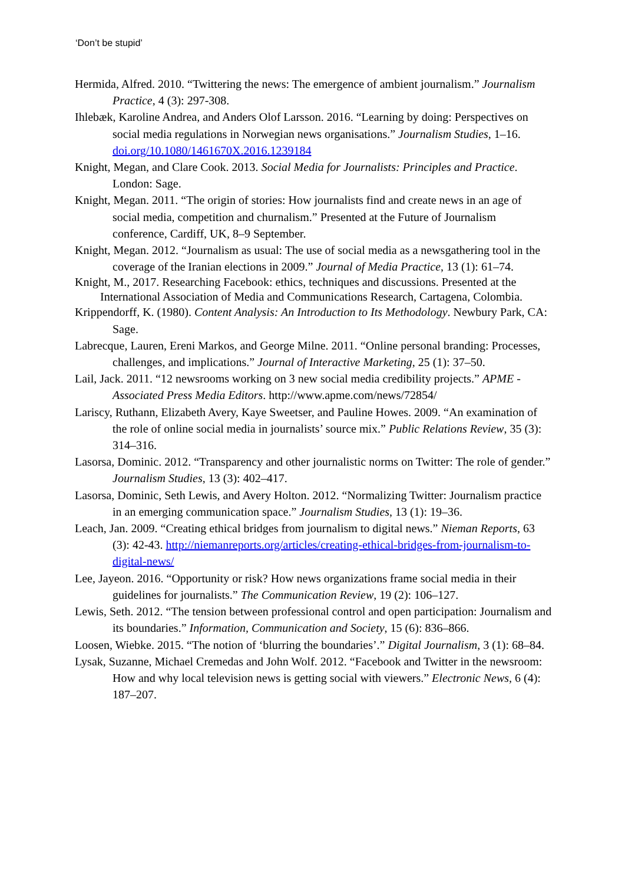‘Don’t be stupid’
Hermida, Alfred. 2010. “Twittering the news: The emergence of ambient journalism.” Journalism Practice, 4 (3): 297-308.
Ihlebæk, Karoline Andrea, and Anders Olof Larsson. 2016. “Learning by doing: Perspectives on social media regulations in Norwegian news organisations.” Journalism Studies, 1–16. doi.org/10.1080/1461670X.2016.1239184
Knight, Megan, and Clare Cook. 2013. Social Media for Journalists: Principles and Practice. London: Sage.
Knight, Megan. 2011. “The origin of stories: How journalists find and create news in an age of social media, competition and churnalism.” Presented at the Future of Journalism conference, Cardiff, UK, 8–9 September.
Knight, Megan. 2012. “Journalism as usual: The use of social media as a newsgathering tool in the coverage of the Iranian elections in 2009.” Journal of Media Practice, 13 (1): 61–74.
Knight, M., 2017. Researching Facebook: ethics, techniques and discussions. Presented at the International Association of Media and Communications Research, Cartagena, Colombia.
Krippendorff, K. (1980). Content Analysis: An Introduction to Its Methodology. Newbury Park, CA: Sage.
Labrecque, Lauren, Ereni Markos, and George Milne. 2011. “Online personal branding: Processes, challenges, and implications.” Journal of Interactive Marketing, 25 (1): 37–50.
Lail, Jack. 2011. “12 newsrooms working on 3 new social media credibility projects.” APME - Associated Press Media Editors. http://www.apme.com/news/72854/
Lariscy, Ruthann, Elizabeth Avery, Kaye Sweetser, and Pauline Howes. 2009. “An examination of the role of online social media in journalists’ source mix.” Public Relations Review, 35 (3): 314–316.
Lasorsa, Dominic. 2012. “Transparency and other journalistic norms on Twitter: The role of gender.” Journalism Studies, 13 (3): 402–417.
Lasorsa, Dominic, Seth Lewis, and Avery Holton. 2012. “Normalizing Twitter: Journalism practice in an emerging communication space.” Journalism Studies, 13 (1): 19–36.
Leach, Jan. 2009. “Creating ethical bridges from journalism to digital news.” Nieman Reports, 63 (3): 42-43. http://niemanreports.org/articles/creating-ethical-bridges-from-journalism-to-digital-news/
Lee, Jayeon. 2016. “Opportunity or risk? How news organizations frame social media in their guidelines for journalists.” The Communication Review, 19 (2): 106–127.
Lewis, Seth. 2012. “The tension between professional control and open participation: Journalism and its boundaries.” Information, Communication and Society, 15 (6): 836–866.
Loosen, Wiebke. 2015. “The notion of ‘blurring the boundaries’.” Digital Journalism, 3 (1): 68–84.
Lysak, Suzanne, Michael Cremedas and John Wolf. 2012. “Facebook and Twitter in the newsroom: How and why local television news is getting social with viewers.” Electronic News, 6 (4): 187–207.